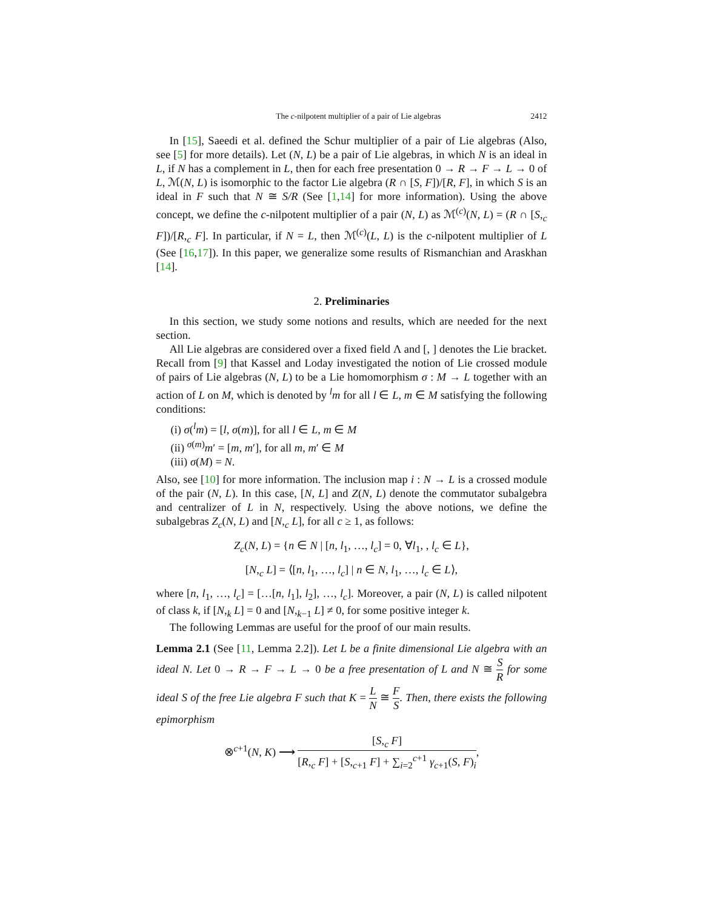The c-nilpotent multiplier of a pair of Lie algebras 2412
In [15], Saeedi et al. defined the Schur multiplier of a pair of Lie algebras (Also, see [5] for more details). Let (N, L) be a pair of Lie algebras, in which N is an ideal in L, if N has a complement in L, then for each free presentation 0 → R → F → L → 0 of L, ℳ(N, L) is isomorphic to the factor Lie algebra (R ∩ [S, F])/[R, F], in which S is an ideal in F such that N ≅ S/R (See [1,14] for more information). Using the above concept, we define the c-nilpotent multiplier of a pair (N, L) as ℳ<sup>(c)</sup>(N, L) = (R ∩ [S,<sub>c</sub> F])/[R,<sub>c</sub> F]. In particular, if N = L, then ℳ<sup>(c)</sup>(L, L) is the c-nilpotent multiplier of L (See [16,17]). In this paper, we generalize some results of Rismanchian and Araskhan [14].
2. Preliminaries
In this section, we study some notions and results, which are needed for the next section.
All Lie algebras are considered over a fixed field Λ and [, ] denotes the Lie bracket. Recall from [9] that Kassel and Loday investigated the notion of Lie crossed module of pairs of Lie algebras (N, L) to be a Lie homomorphism σ : M → L together with an action of L on M, which is denoted by <sup>l</sup>m for all l ∈ L, m ∈ M satisfying the following conditions:
(i) σ(<sup>l</sup>m) = [l, σ(m)], for all l ∈ L, m ∈ M
(ii) <sup>σ(m)</sup>m′ = [m, m′], for all m, m′ ∈ M
(iii) σ(M) = N.
Also, see [10] for more information. The inclusion map i : N → L is a crossed module of the pair (N, L). In this case, [N, L] and Z(N, L) denote the commutator subalgebra and centralizer of L in N, respectively. Using the above notions, we define the subalgebras Z<sub>c</sub>(N, L) and [N,<sub>c</sub> L], for all c ≥ 1, as follows:
Z<sub>c</sub>(N, L) = {n ∈ N | [n, l<sub>1</sub>, …, l<sub>c</sub>] = 0, ∀l<sub>1</sub>, , l<sub>c</sub> ∈ L},
[N,<sub>c</sub> L] = ⟨[n, l<sub>1</sub>, …, l<sub>c</sub>] | n ∈ N, l<sub>1</sub>, …, l<sub>c</sub> ∈ L⟩,
where [n, l<sub>1</sub>, …, l<sub>c</sub>] = […[n, l<sub>1</sub>], l<sub>2</sub>], …, l<sub>c</sub>]. Moreover, a pair (N, L) is called nilpotent of class k, if [N,<sub>k</sub> L] = 0 and [N,<sub>k−1</sub> L] ≠ 0, for some positive integer k.
The following Lemmas are useful for the proof of our main results.
Lemma 2.1 (See [11, Lemma 2.2]). Let L be a finite dimensional Lie algebra with an ideal N. Let 0 → R → F → L → 0 be a free presentation of L and N ≅ S R for some ideal S of the free Lie algebra F such that K = L N ≅ F S. Then, there exists the following epimorphism
⊗<sup>c+1</sup>(N, K) ⟶ [S,<sub>c</sub> F] [R,<sub>c</sub> F] + [S,<sub>c+1</sub> F] + ∑<sub>i=2</sub><sup>c+1</sup> γ<sub>c+1</sub>(S, F)<sub>i</sub>,